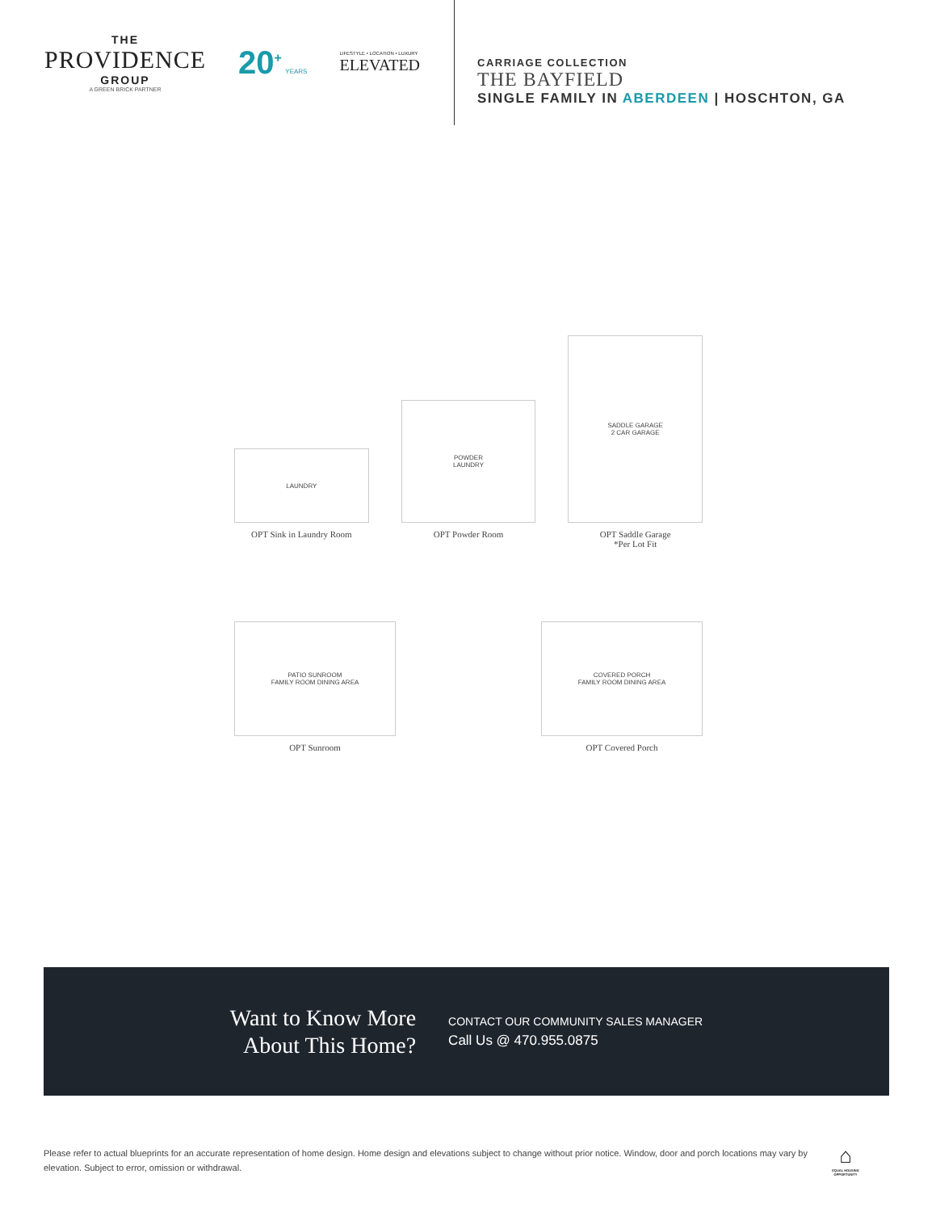THE
PROVIDENCE
GROUP
A GREEN BRICK PARTNER
20<sup>+</sup> YEARS
LIFESTYLE • LOCATION • LUXURY
ELEVATED
CARRIAGE COLLECTION
THE BAYFIELD
SINGLE FAMILY IN ABERDEEN | HOSCHTON, GA
LAUNDRY
OPT Sink in Laundry Room
POWDER
LAUNDRY
OPT Powder Room
SADDLE GARAGE
2 CAR GARAGE
OPT Saddle Garage
*Per Lot Fit
PATIO SUNROOM
FAMILY ROOM DINING AREA
OPT Sunroom
COVERED PORCH
FAMILY ROOM DINING AREA
OPT Covered Porch
Want to Know More
About This Home?
CONTACT OUR COMMUNITY SALES MANAGER
Call Us @ 470.955.0875
Please refer to actual blueprints for an accurate representation of home design. Home design and elevations subject to change without prior notice. Window, door and porch locations may vary by elevation. Subject to error, omission or withdrawal.
⌂
EQUAL HOUSING OPPORTUNITY